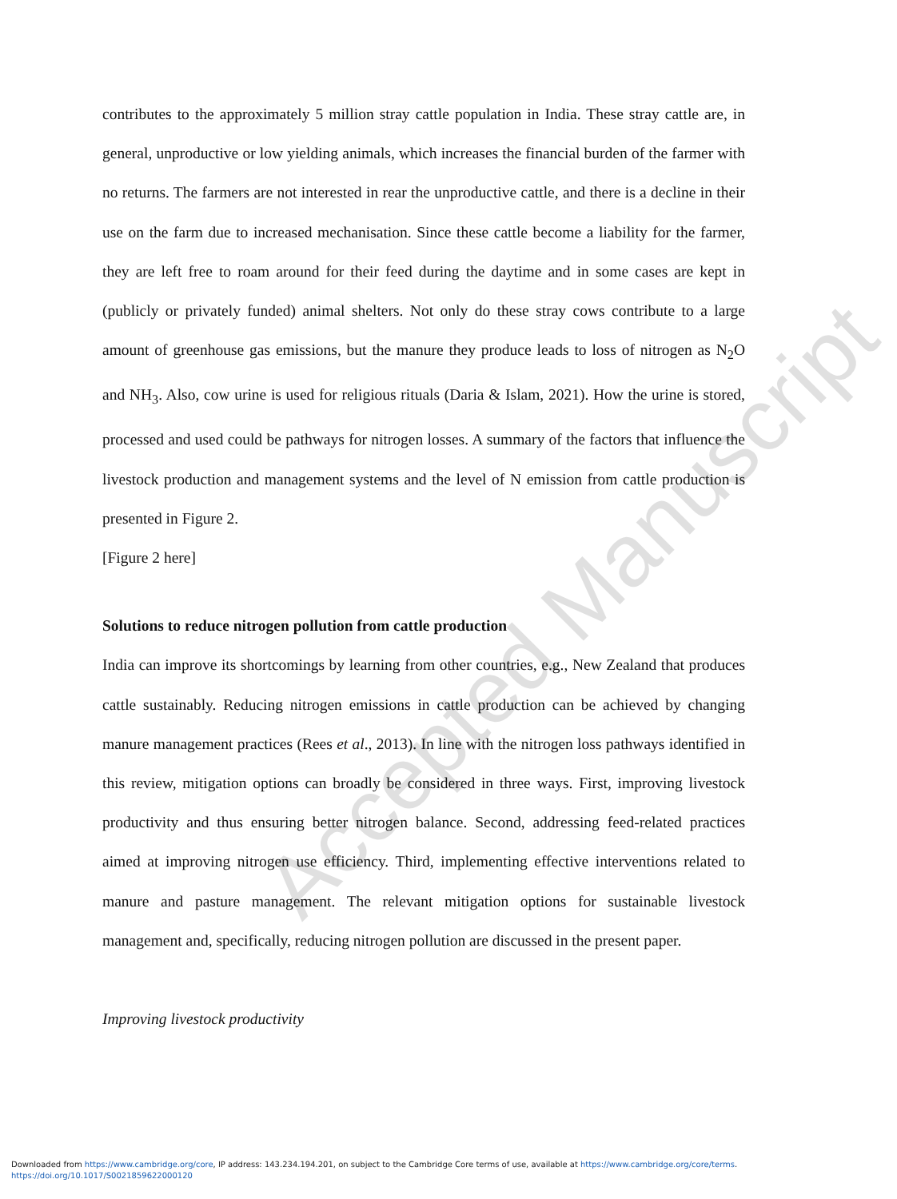Accepted Manuscript
contributes to the approximately 5 million stray cattle population in India. These stray cattle are, in general, unproductive or low yielding animals, which increases the financial burden of the farmer with no returns. The farmers are not interested in rear the unproductive cattle, and there is a decline in their use on the farm due to increased mechanisation. Since these cattle become a liability for the farmer, they are left free to roam around for their feed during the daytime and in some cases are kept in (publicly or privately funded) animal shelters. Not only do these stray cows contribute to a large amount of greenhouse gas emissions, but the manure they produce leads to loss of nitrogen as N<sub>2</sub>O and NH<sub>3</sub>. Also, cow urine is used for religious rituals (Daria & Islam, 2021). How the urine is stored, processed and used could be pathways for nitrogen losses. A summary of the factors that influence the livestock production and management systems and the level of N emission from cattle production is presented in Figure 2.
[Figure 2 here]
Solutions to reduce nitrogen pollution from cattle production
India can improve its shortcomings by learning from other countries, e.g., New Zealand that produces cattle sustainably. Reducing nitrogen emissions in cattle production can be achieved by changing manure management practices (Rees et al., 2013). In line with the nitrogen loss pathways identified in this review, mitigation options can broadly be considered in three ways. First, improving livestock productivity and thus ensuring better nitrogen balance. Second, addressing feed-related practices aimed at improving nitrogen use efficiency. Third, implementing effective interventions related to manure and pasture management. The relevant mitigation options for sustainable livestock management and, specifically, reducing nitrogen pollution are discussed in the present paper.
Improving livestock productivity
Downloaded from https://www.cambridge.org/core, IP address: 143.234.194.201, on subject to the Cambridge Core terms of use, available at https://www.cambridge.org/core/terms.
https://doi.org/10.1017/S0021859622000120